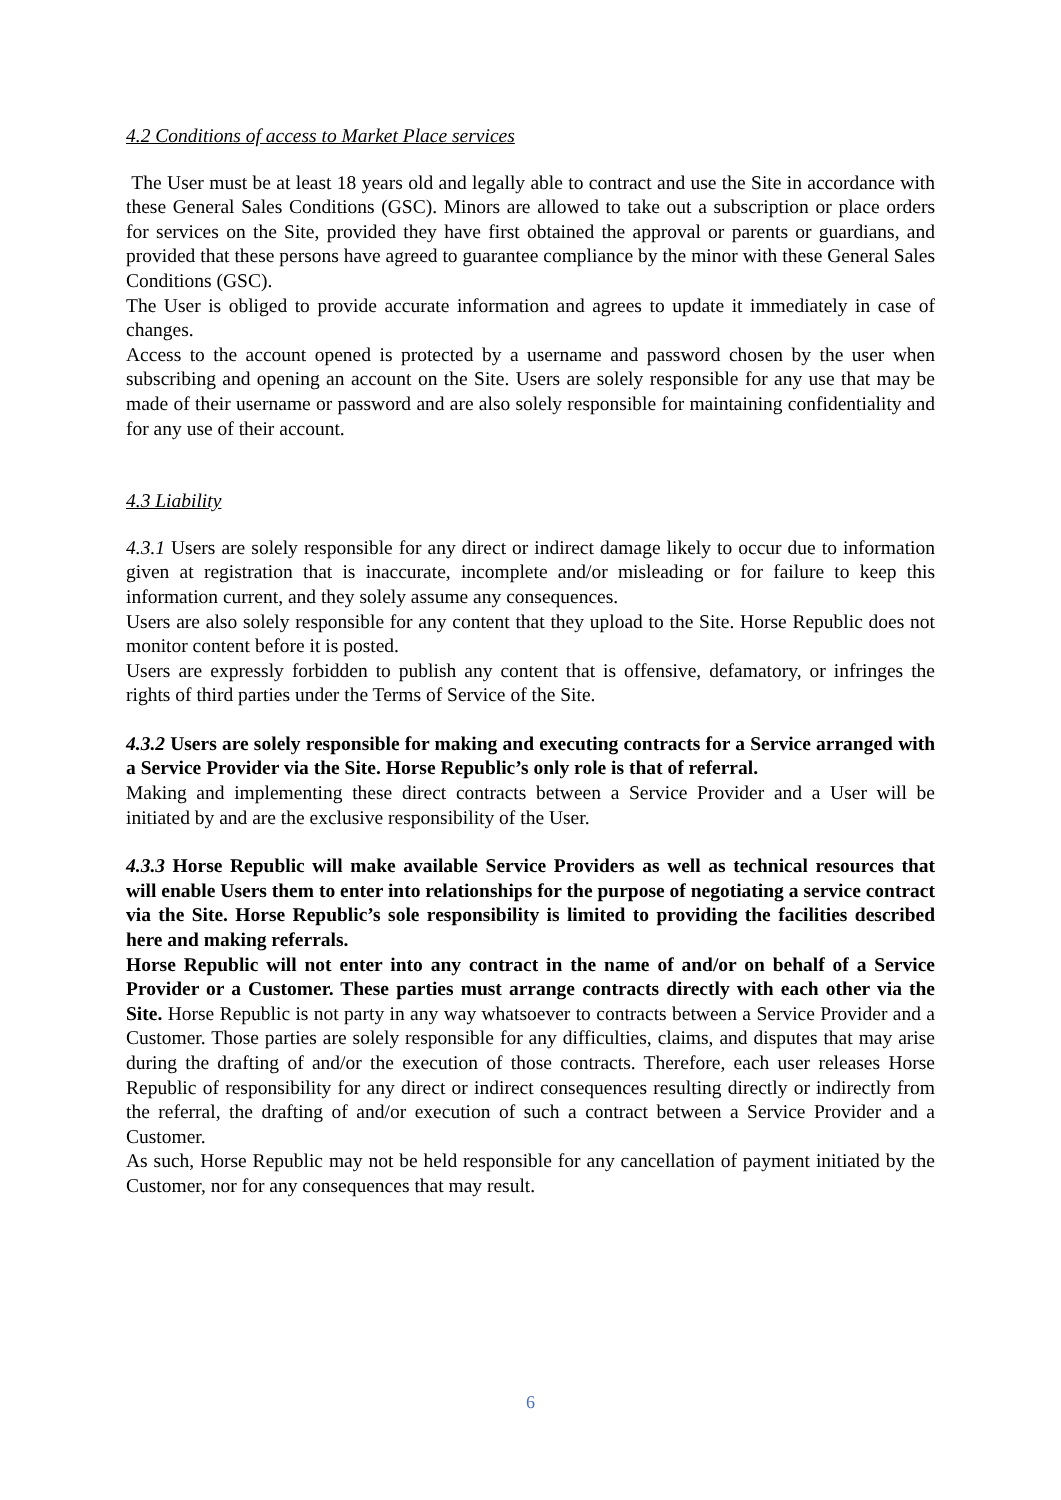4.2 Conditions of access to Market Place services
The User must be at least 18 years old and legally able to contract and use the Site in accordance with these General Sales Conditions (GSC). Minors are allowed to take out a subscription or place orders for services on the Site, provided they have first obtained the approval or parents or guardians, and provided that these persons have agreed to guarantee compliance by the minor with these General Sales Conditions (GSC).
The User is obliged to provide accurate information and agrees to update it immediately in case of changes.
Access to the account opened is protected by a username and password chosen by the user when subscribing and opening an account on the Site. Users are solely responsible for any use that may be made of their username or password and are also solely responsible for maintaining confidentiality and for any use of their account.
4.3 Liability
4.3.1 Users are solely responsible for any direct or indirect damage likely to occur due to information given at registration that is inaccurate, incomplete and/or misleading or for failure to keep this information current, and they solely assume any consequences.
Users are also solely responsible for any content that they upload to the Site. Horse Republic does not monitor content before it is posted.
Users are expressly forbidden to publish any content that is offensive, defamatory, or infringes the rights of third parties under the Terms of Service of the Site.
4.3.2 Users are solely responsible for making and executing contracts for a Service arranged with a Service Provider via the Site. Horse Republic’s only role is that of referral.
Making and implementing these direct contracts between a Service Provider and a User will be initiated by and are the exclusive responsibility of the User.
4.3.3 Horse Republic will make available Service Providers as well as technical resources that will enable Users them to enter into relationships for the purpose of negotiating a service contract via the Site. Horse Republic’s sole responsibility is limited to providing the facilities described here and making referrals.
Horse Republic will not enter into any contract in the name of and/or on behalf of a Service Provider or a Customer. These parties must arrange contracts directly with each other via the Site. Horse Republic is not party in any way whatsoever to contracts between a Service Provider and a Customer. Those parties are solely responsible for any difficulties, claims, and disputes that may arise during the drafting of and/or the execution of those contracts. Therefore, each user releases Horse Republic of responsibility for any direct or indirect consequences resulting directly or indirectly from the referral, the drafting of and/or execution of such a contract between a Service Provider and a Customer.
As such, Horse Republic may not be held responsible for any cancellation of payment initiated by the Customer, nor for any consequences that may result.
6